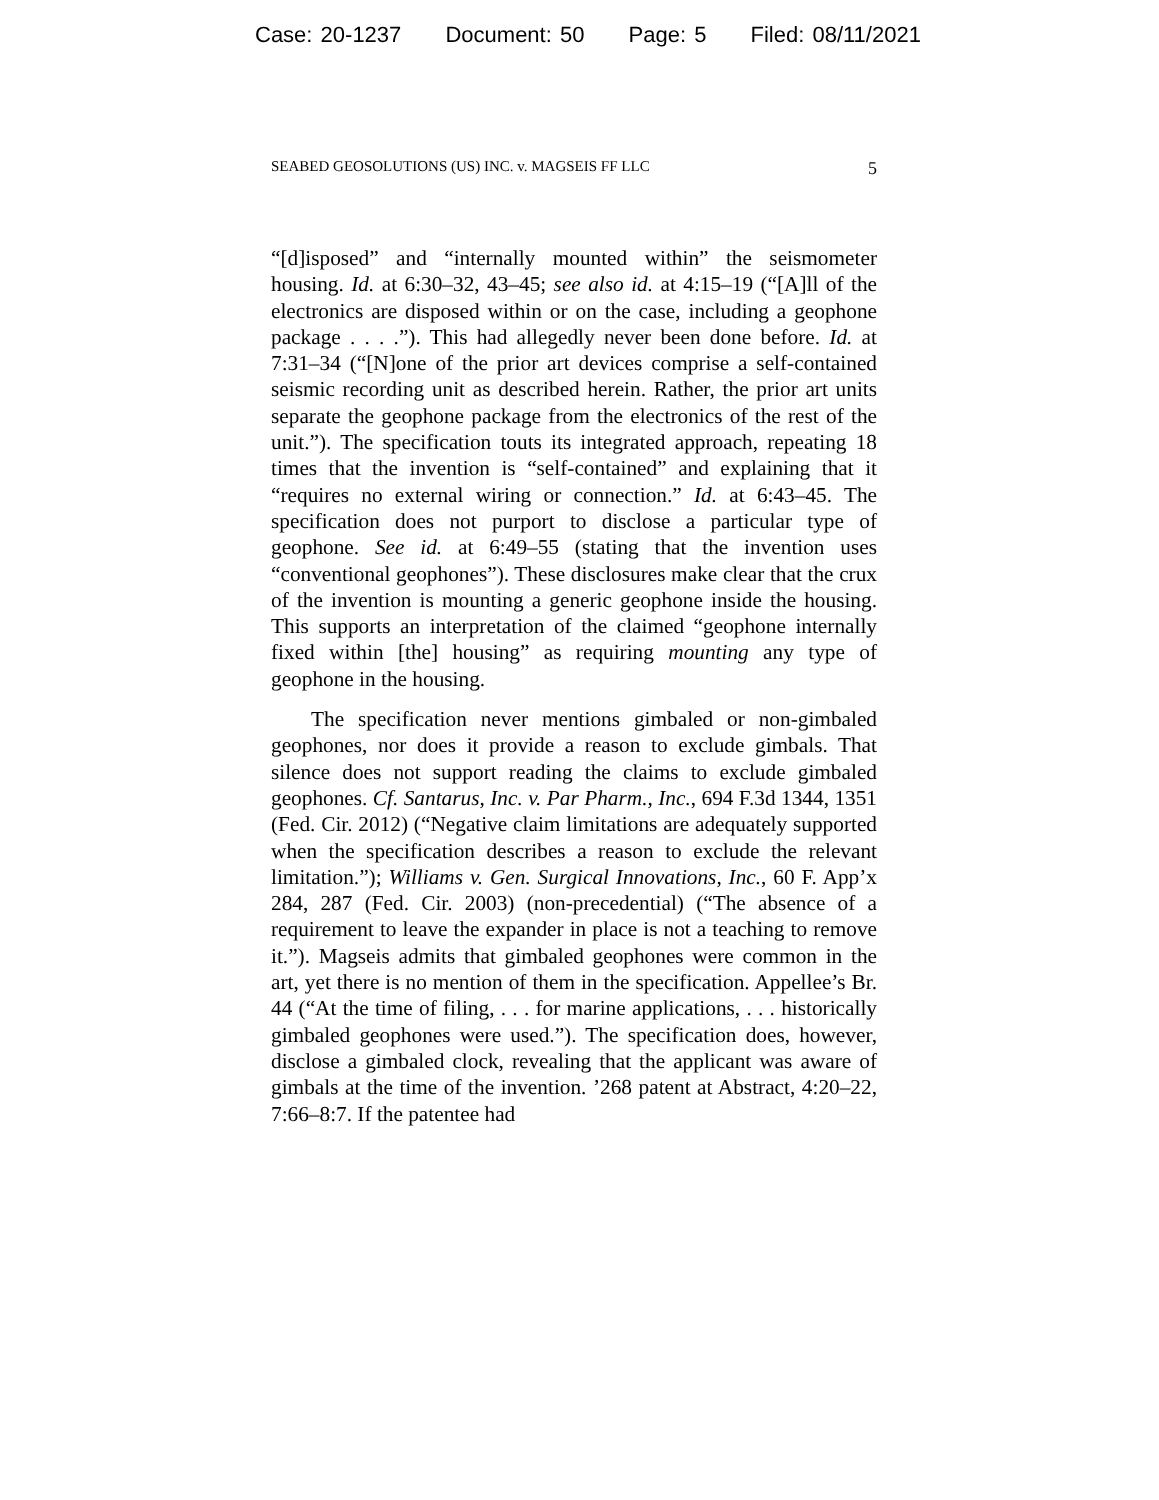Case: 20-1237 Document: 50 Page: 5 Filed: 08/11/2021
SEABED GEOSOLUTIONS (US) INC. v. MAGSEIS FF LLC 5
“[d]isposed” and “internally mounted within” the seismometer housing. Id. at 6:30–32, 43–45; see also id. at 4:15–19 (“[A]ll of the electronics are disposed within or on the case, including a geophone package . . . .”). This had allegedly never been done before. Id. at 7:31–34 (“[N]one of the prior art devices comprise a self-contained seismic recording unit as described herein. Rather, the prior art units separate the geophone package from the electronics of the rest of the unit.”). The specification touts its integrated approach, repeating 18 times that the invention is “self-contained” and explaining that it “requires no external wiring or connection.” Id. at 6:43–45. The specification does not purport to disclose a particular type of geophone. See id. at 6:49–55 (stating that the invention uses “conventional geophones”). These disclosures make clear that the crux of the invention is mounting a generic geophone inside the housing. This supports an interpretation of the claimed “geophone internally fixed within [the] housing” as requiring mounting any type of geophone in the housing.
The specification never mentions gimbaled or non-gimbaled geophones, nor does it provide a reason to exclude gimbals. That silence does not support reading the claims to exclude gimbaled geophones. Cf. Santarus, Inc. v. Par Pharm., Inc., 694 F.3d 1344, 1351 (Fed. Cir. 2012) (“Negative claim limitations are adequately supported when the specification describes a reason to exclude the relevant limitation.”); Williams v. Gen. Surgical Innovations, Inc., 60 F. App’x 284, 287 (Fed. Cir. 2003) (non-precedential) (“The absence of a requirement to leave the expander in place is not a teaching to remove it.”). Magseis admits that gimbaled geophones were common in the art, yet there is no mention of them in the specification. Appellee’s Br. 44 (“At the time of filing, . . . for marine applications, . . . historically gimbaled geophones were used.”). The specification does, however, disclose a gimbaled clock, revealing that the applicant was aware of gimbals at the time of the invention. ’268 patent at Abstract, 4:20–22, 7:66–8:7. If the patentee had